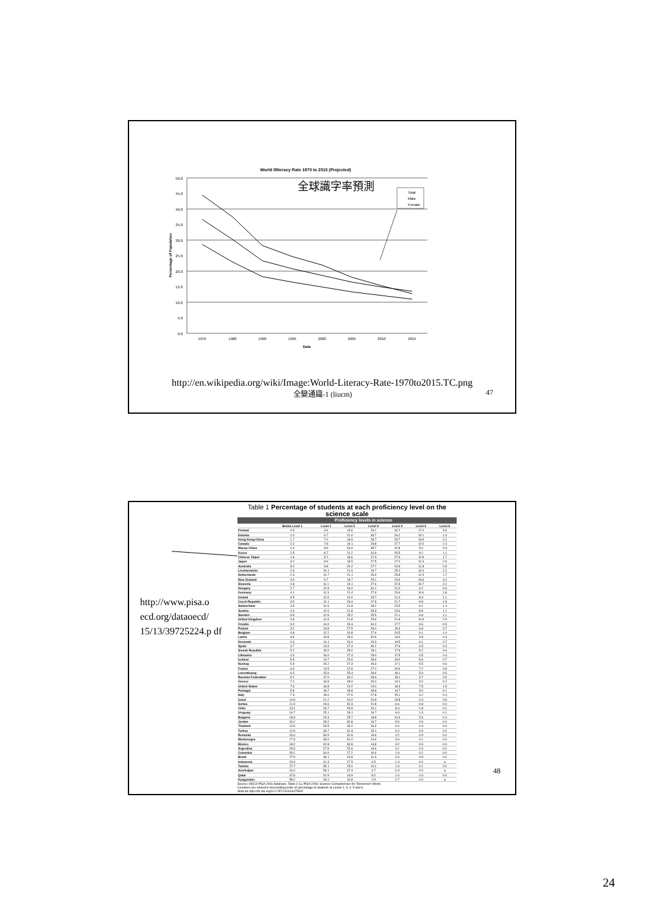World Illiteracy Rate 1970 to 2015 (Projected)
全球識字率預測
50.0
45.0
40.0
35.0
30.0
25.0
20.0
15.0
10.0
5.0
0.0
1970
1980
1990
1995
2000
2005
2010
2015
Date
Percentage of Population
Total
Male
Female
http://en.wikipedia.org/wiki/Image:World-Literacy-Rate-1970to2015.TC.png
全變通識-1 (liucm) 47
http://www.pisa.o ecd.org/dataoecd/ 15/13/39725224.p df
Table 1 Percentage of students at each proficiency level on the science scale
| | Proficiency levels in science | | | | | | |
| --- | --- | --- | --- | --- | --- | --- | --- |
| | Below Level 1 | Level 1 | Level 2 | Level 3 | Level 4 | Level 5 | Level 6 |
| Finland | 0.5 | 3.6 | 13.6 | 29.1 | 32.2 | 17.0 | 3.9 |
| Estonia | 1.0 | 6.7 | 21.0 | 33.7 | 26.2 | 10.1 | 1.4 |
| Hong Kong-China | 1.7 | 7.0 | 16.9 | 28.7 | 29.7 | 13.9 | 2.1 |
| Canada | 2.2 | 7.8 | 19.1 | 28.8 | 27.7 | 12.0 | 2.4 |
| Macao-China | 1.4 | 8.9 | 26.0 | 35.7 | 22.8 | 5.0 | 0.3 |
| Korea | 2.5 | 8.7 | 21.2 | 31.8 | 25.5 | 9.2 | 1.1 |
| Chinese Taipei | 1.9 | 9.7 | 18.6 | 27.3 | 27.9 | 12.9 | 1.7 |
| Japan | 3.2 | 8.9 | 18.5 | 27.5 | 27.0 | 12.4 | 2.6 |
| Australia | 3.0 | 9.8 | 20.2 | 27.7 | 24.6 | 11.8 | 2.8 |
| Liechtenstein | 2.6 | 10.1 | 21.6 | 26.7 | 25.2 | 10.0 | 2.2 |
| Netherlands | 2.3 | 10.7 | 21.1 | 26.9 | 25.8 | 11.5 | 1.7 |
| New Zealand | 4.0 | 9.7 | 19.7 | 25.1 | 23.9 | 13.6 | 4.0 |
| Slovenia | 2.8 | 11.1 | 23.1 | 27.6 | 22.5 | 10.7 | 2.2 |
| Hungary | 2.7 | 12.3 | 26.0 | 31.1 | 21.0 | 6.2 | 0.6 |
| Germany | 4.1 | 11.3 | 21.4 | 27.9 | 23.6 | 10.0 | 1.8 |
| Ireland | 3.5 | 12.0 | 24.0 | 29.7 | 21.4 | 8.3 | 1.1 |
| Czech Republic | 3.5 | 12.1 | 23.4 | 27.8 | 21.7 | 9.8 | 1.8 |
| Switzerland | 4.5 | 11.6 | 21.8 | 28.2 | 23.5 | 9.1 | 1.4 |
| Austria | 4.3 | 12.0 | 21.8 | 28.3 | 23.6 | 8.8 | 1.2 |
| Sweden | 3.8 | 12.6 | 25.2 | 29.5 | 21.1 | 6.8 | 1.1 |
| United Kingdom | 4.8 | 11.9 | 21.8 | 25.9 | 21.8 | 10.9 | 2.9 |
| Croatia | 3.0 | 14.0 | 29.3 | 31.0 | 17.7 | 4.6 | 0.5 |
| Poland | 3.2 | 13.8 | 27.5 | 28.4 | 19.3 | 6.8 | 0.7 |
| Belgium | 4.8 | 12.2 | 20.8 | 27.6 | 24.5 | 9.1 | 1.0 |
| Latvia | 3.6 | 13.8 | 29.0 | 32.9 | 16.6 | 3.8 | 0.3 |
| Denmark | 4.3 | 14.1 | 26.0 | 29.3 | 19.5 | 6.1 | 0.7 |
| Spain | 4.7 | 14.9 | 27.4 | 30.2 | 17.9 | 4.5 | 0.3 |
| Slovak Republic | 5.2 | 15.0 | 28.0 | 28.1 | 17.9 | 5.2 | 0.6 |
| Lithuania | 4.3 | 16.0 | 27.4 | 29.0 | 17.5 | 4.5 | 0.4 |
| Iceland | 5.8 | 14.7 | 25.9 | 28.3 | 19.0 | 5.6 | 0.7 |
| Norway | 5.9 | 15.2 | 27.3 | 28.3 | 17.1 | 5.5 | 0.6 |
| France | 6.6 | 14.5 | 22.8 | 27.2 | 20.9 | 7.2 | 0.8 |
| Luxembourg | 6.5 | 15.6 | 25.4 | 28.6 | 18.1 | 5.4 | 0.5 |
| Russian Federation | 5.2 | 17.0 | 30.2 | 28.3 | 15.1 | 3.7 | 0.5 |
| Greece | 7.2 | 16.9 | 28.9 | 29.4 | 14.2 | 3.2 | 0.2 |
| United States | 7.6 | 16.8 | 24.2 | 24.0 | 18.3 | 7.5 | 1.5 |
| Portugal | 5.8 | 18.7 | 28.8 | 28.8 | 14.7 | 3.0 | 0.1 |
| Italy | 7.3 | 18.0 | 27.6 | 27.8 | 15.1 | 4.2 | 0.4 |
| Israel | 14.9 | 21.2 | 24.0 | 20.8 | 13.8 | 4.4 | 0.8 |
| Serbia | 11.9 | 26.6 | 32.3 | 21.8 | 6.6 | 0.8 | 0.0 |
| Chile | 13.1 | 26.7 | 29.9 | 20.1 | 8.4 | 1.8 | 0.1 |
| Uruguay | 16.7 | 25.1 | 28.1 | 19.7 | 6.9 | 1.3 | 0.1 |
| Bulgaria | 18.3 | 24.3 | 25.7 | 18.8 | 10.3 | 3.6 | 0.4 |
| Jordan | 16.2 | 28.2 | 30.8 | 16.7 | 5.6 | 0.6 | 0.0 |
| Thailand | 12.6 | 33.5 | 33.2 | 16.3 | 4.0 | 0.4 | 0.0 |
| Turkey | 12.9 | 33.7 | 31.3 | 15.1 | 6.2 | 0.9 | 0.0 |
| Romania | 16.0 | 30.9 | 31.8 | 16.6 | 4.2 | 0.5 | 0.0 |
| Montenegro | 17.3 | 33.0 | 31.0 | 14.9 | 3.6 | 0.1 | 0.0 |
| Mexico | 18.2 | 32.8 | 30.8 | 14.8 | 3.2 | 0.3 | 0.0 |
| Argentina | 28.3 | 27.9 | 25.6 | 13.6 | 4.1 | 0.4 | 0.0 |
| Colombia | 26.2 | 34.0 | 27.2 | 10.6 | 1.9 | 0.2 | 0.0 |
| Brazil | 27.9 | 33.1 | 23.8 | 11.3 | 3.4 | 0.5 | 0.0 |
| Indonesia | 20.3 | 41.3 | 27.5 | 9.5 | 1.4 | 0.0 | a |
| Tunisia | 27.7 | 35.1 | 25.0 | 10.2 | 1.9 | 0.1 | 0.0 |
| Azerbaijan | 19.4 | 53.1 | 22.4 | 4.7 | 0.4 | 0.0 | a |
| Qatar | 47.6 | 31.5 | 13.9 | 5.0 | 1.6 | 0.3 | 0.0 |
| Kyrgyzstan | 58.2 | 28.2 | 10.8 | 2.9 | 0.7 | 0.0 | a |
Source: OECD PISA 2006 database, Table 2.1a, PISA 2006: Science Competencies for Tomorrow's World.
Countries are ranked in descending order of percentage of students at Levels 2, 3, 4, 5 and 6.
StatLink http://dx.doi.org/10.1787/141844475532
48
24